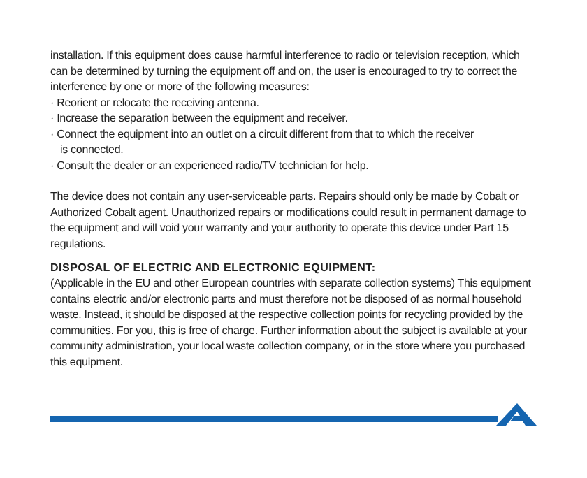installation. If this equipment does cause harmful interference to radio or television reception, which can be determined by turning the equipment off and on, the user is encouraged to try to correct the interference by one or more of the following measures:
· Reorient or relocate the receiving antenna.
· Increase the separation between the equipment and receiver.
· Connect the equipment into an outlet on a circuit different from that to which the receiver
is connected.
· Consult the dealer or an experienced radio/TV technician for help.
The device does not contain any user-serviceable parts. Repairs should only be made by Cobalt or Authorized Cobalt agent. Unauthorized repairs or modifications could result in permanent damage to the equipment and will void your warranty and your authority to operate this device under Part 15 regulations.
DISPOSAL OF ELECTRIC AND ELECTRONIC EQUIPMENT:
(Applicable in the EU and other European countries with separate collection systems) This equipment contains electric and/or electronic parts and must therefore not be disposed of as normal household waste. Instead, it should be disposed at the respective collection points for recycling provided by the communities. For you, this is free of charge. Further information about the subject is available at your community administration, your local waste collection company, or in the store where you purchased this equipment.